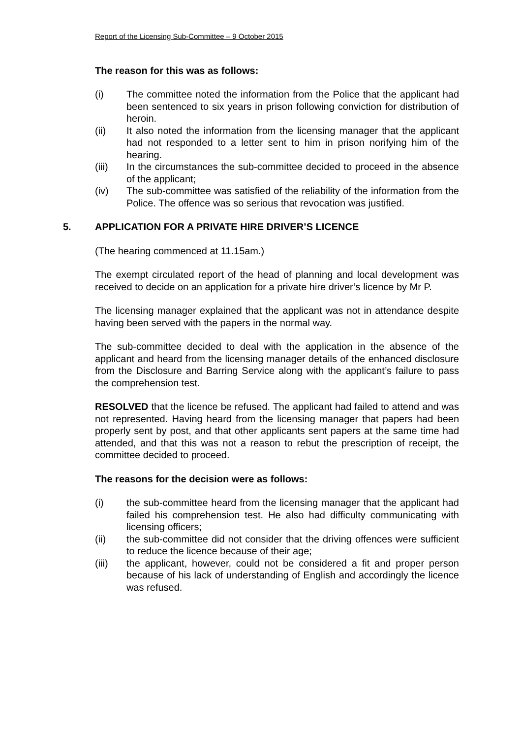Report of the Licensing Sub-Committee – 9 October 2015
The reason for this was as follows:
(i) The committee noted the information from the Police that the applicant had been sentenced to six years in prison following conviction for distribution of heroin.
(ii) It also noted the information from the licensing manager that the applicant had not responded to a letter sent to him in prison norifying him of the hearing.
(iii) In the circumstances the sub-committee decided to proceed in the absence of the applicant;
(iv) The sub-committee was satisfied of the reliability of the information from the Police. The offence was so serious that revocation was justified.
5. APPLICATION FOR A PRIVATE HIRE DRIVER’S LICENCE
(The hearing commenced at 11.15am.)
The exempt circulated report of the head of planning and local development was received to decide on an application for a private hire driver’s licence by Mr P.
The licensing manager explained that the applicant was not in attendance despite having been served with the papers in the normal way.
The sub-committee decided to deal with the application in the absence of the applicant and heard from the licensing manager details of the enhanced disclosure from the Disclosure and Barring Service along with the applicant’s failure to pass the comprehension test.
RESOLVED that the licence be refused. The applicant had failed to attend and was not represented. Having heard from the licensing manager that papers had been properly sent by post, and that other applicants sent papers at the same time had attended, and that this was not a reason to rebut the prescription of receipt, the committee decided to proceed.
The reasons for the decision were as follows:
(i) the sub-committee heard from the licensing manager that the applicant had failed his comprehension test. He also had difficulty communicating with licensing officers;
(ii) the sub-committee did not consider that the driving offences were sufficient to reduce the licence because of their age;
(iii) the applicant, however, could not be considered a fit and proper person because of his lack of understanding of English and accordingly the licence was refused.